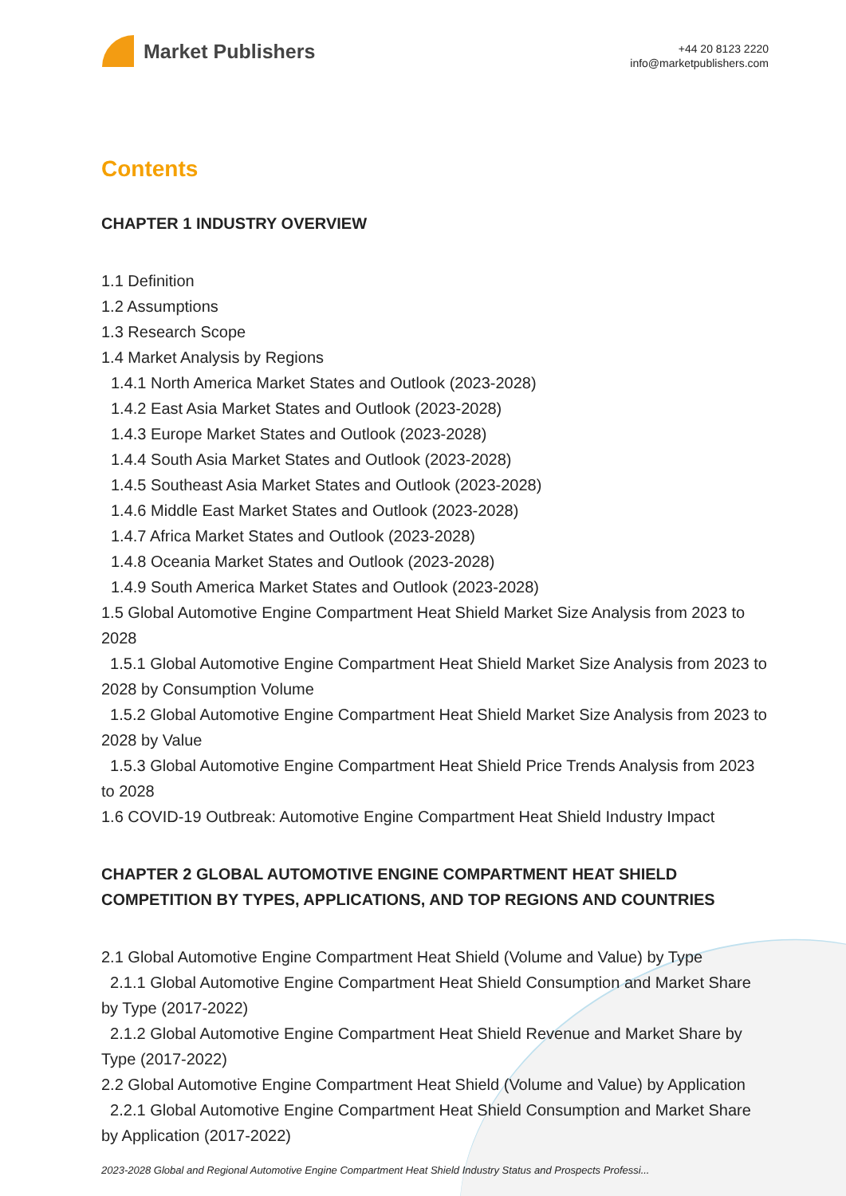Market Publishers
+44 20 8123 2220
info@marketpublishers.com
Contents
CHAPTER 1 INDUSTRY OVERVIEW
1.1 Definition
1.2 Assumptions
1.3 Research Scope
1.4 Market Analysis by Regions
1.4.1 North America Market States and Outlook (2023-2028)
1.4.2 East Asia Market States and Outlook (2023-2028)
1.4.3 Europe Market States and Outlook (2023-2028)
1.4.4 South Asia Market States and Outlook (2023-2028)
1.4.5 Southeast Asia Market States and Outlook (2023-2028)
1.4.6 Middle East Market States and Outlook (2023-2028)
1.4.7 Africa Market States and Outlook (2023-2028)
1.4.8 Oceania Market States and Outlook (2023-2028)
1.4.9 South America Market States and Outlook (2023-2028)
1.5 Global Automotive Engine Compartment Heat Shield Market Size Analysis from 2023 to 2028
1.5.1 Global Automotive Engine Compartment Heat Shield Market Size Analysis from 2023 to 2028 by Consumption Volume
1.5.2 Global Automotive Engine Compartment Heat Shield Market Size Analysis from 2023 to 2028 by Value
1.5.3 Global Automotive Engine Compartment Heat Shield Price Trends Analysis from 2023 to 2028
1.6 COVID-19 Outbreak: Automotive Engine Compartment Heat Shield Industry Impact
CHAPTER 2 GLOBAL AUTOMOTIVE ENGINE COMPARTMENT HEAT SHIELD COMPETITION BY TYPES, APPLICATIONS, AND TOP REGIONS AND COUNTRIES
2.1 Global Automotive Engine Compartment Heat Shield (Volume and Value) by Type
2.1.1 Global Automotive Engine Compartment Heat Shield Consumption and Market Share by Type (2017-2022)
2.1.2 Global Automotive Engine Compartment Heat Shield Revenue and Market Share by Type (2017-2022)
2.2 Global Automotive Engine Compartment Heat Shield (Volume and Value) by Application
2.2.1 Global Automotive Engine Compartment Heat Shield Consumption and Market Share by Application (2017-2022)
2023-2028 Global and Regional Automotive Engine Compartment Heat Shield Industry Status and Prospects Professi...